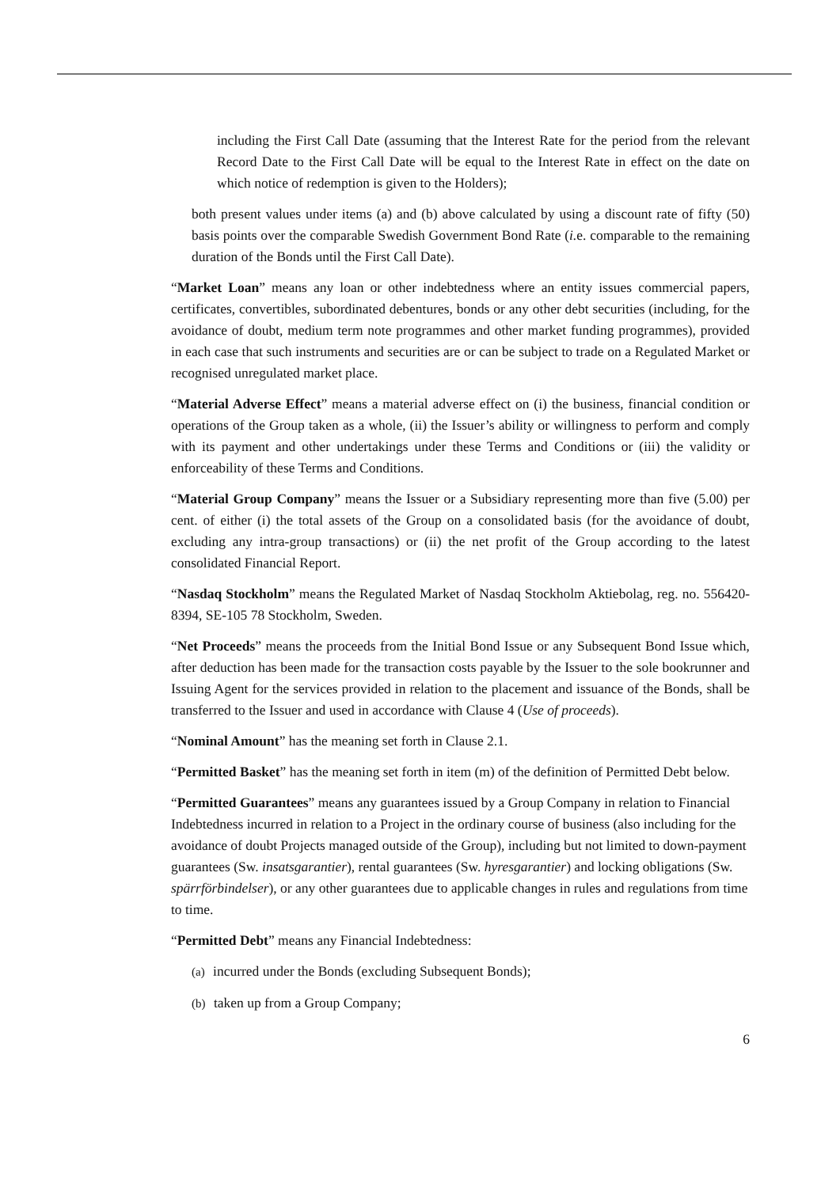including the First Call Date (assuming that the Interest Rate for the period from the relevant Record Date to the First Call Date will be equal to the Interest Rate in effect on the date on which notice of redemption is given to the Holders);
both present values under items (a) and (b) above calculated by using a discount rate of fifty (50) basis points over the comparable Swedish Government Bond Rate (i. e. comparable to the remaining duration of the Bonds until the First Call Date).
“Market Loan” means any loan or other indebtedness where an entity issues commercial papers, certificates, convertibles, subordinated debentures, bonds or any other debt securities (including, for the avoidance of doubt, medium term note programmes and other market funding programmes), provided in each case that such instruments and securities are or can be subject to trade on a Regulated Market or recognised unregulated market place.
“Material Adverse Effect” means a material adverse effect on (i) the business, financial condition or operations of the Group taken as a whole, (ii) the Issuer’s ability or willingness to perform and comply with its payment and other undertakings under these Terms and Conditions or (iii) the validity or enforceability of these Terms and Conditions.
“Material Group Company” means the Issuer or a Subsidiary representing more than five (5.00) per cent. of either (i) the total assets of the Group on a consolidated basis (for the avoidance of doubt, excluding any intra-group transactions) or (ii) the net profit of the Group according to the latest consolidated Financial Report.
“Nasdaq Stockholm” means the Regulated Market of Nasdaq Stockholm Aktiebolag, reg. no. 556420-8394, SE-105 78 Stockholm, Sweden.
“Net Proceeds” means the proceeds from the Initial Bond Issue or any Subsequent Bond Issue which, after deduction has been made for the transaction costs payable by the Issuer to the sole bookrunner and Issuing Agent for the services provided in relation to the placement and issuance of the Bonds, shall be transferred to the Issuer and used in accordance with Clause 4 (Use of proceeds).
“Nominal Amount” has the meaning set forth in Clause 2.1.
“Permitted Basket” has the meaning set forth in item (m) of the definition of Permitted Debt below.
“Permitted Guarantees” means any guarantees issued by a Group Company in relation to Financial Indebtedness incurred in relation to a Project in the ordinary course of business (also including for the avoidance of doubt Projects managed outside of the Group), including but not limited to down-payment guarantees (Sw. insatsgarantier), rental guarantees (Sw. hyresgarantier) and locking obligations (Sw. spärrförbindelser), or any other guarantees due to applicable changes in rules and regulations from time to time.
“Permitted Debt” means any Financial Indebtedness:
(a) incurred under the Bonds (excluding Subsequent Bonds);
(b) taken up from a Group Company;
6